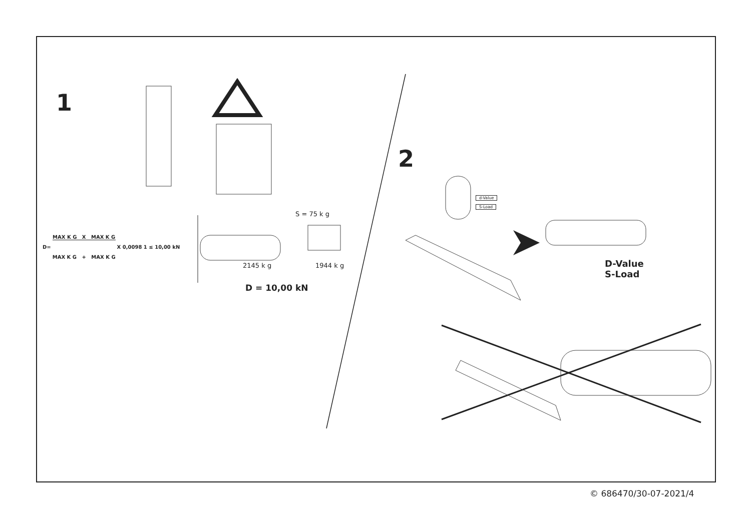1
2
D= MAX K G X MAX K G MAX K G + MAX K G X 0,0098 1 ≤ 10,00 kN
S = 75 k g
2145 k g 1944 k g
D = 10,00 kN
d-Value
S-Load
D-Value
S-Load
© 686470/30-07-2021/4